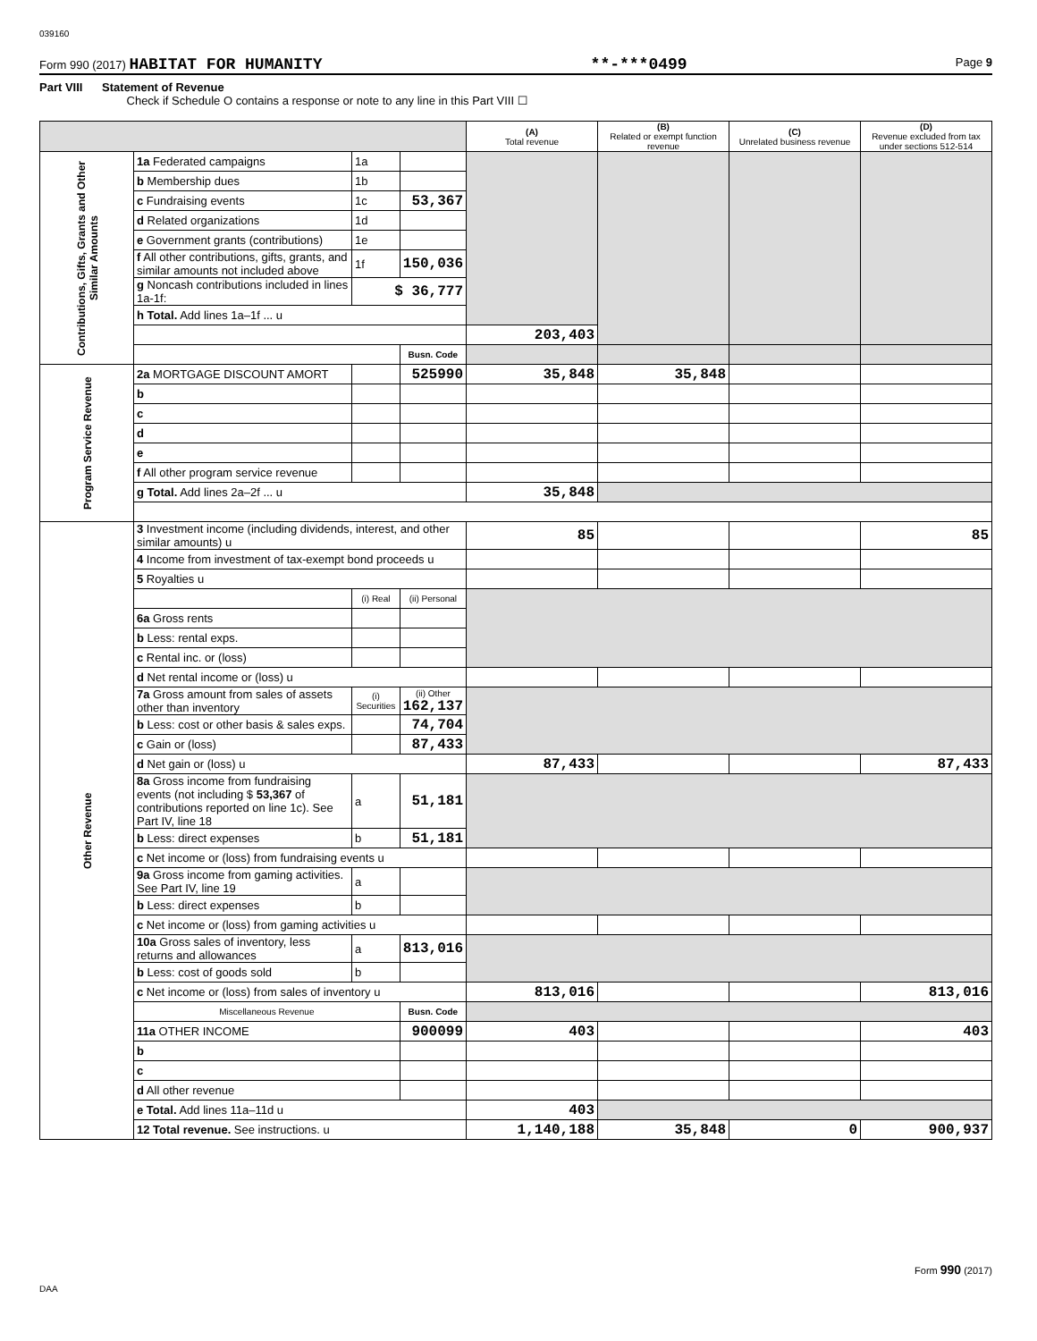039160
Form 990 (2017) HABITAT FOR HUMANITY **-***0499 Page 9
Part VIII Statement of Revenue
Check if Schedule O contains a response or note to any line in this Part VIII ☐
| | | | | (A) Total revenue | (B) Related or exempt function revenue | (C) Unrelated business revenue | (D) Revenue excluded from tax under sections 512-514 |
| Contributions, Gifts, Grants and Other Similar Amounts | 1a Federated campaigns | 1a | | | | | |
| | b Membership dues | 1b | | | | | |
| | c Fundraising events | 1c | 53,367 | | | | |
| | d Related organizations | 1d | | | | | |
| | e Government grants (contributions) | 1e | | | | | |
| | f All other contributions, gifts, grants, and similar amounts not included above | 1f | 150,036 | | | | |
| | g Noncash contributions included in lines 1a-1f: | $ 36,777 | | | | | |
| | h Total. Add lines 1a–1f ... u | | | | | | |
| | | | | 203,403 | | | |
| | | | Busn. Code | | | | |
| Program Service Revenue | 2a MORTGAGE DISCOUNT AMORT | | 525990 | 35,848 | 35,848 | | |
| | b | | | | | | |
| | c | | | | | | |
| | d | | | | | | |
| | e | | | | | | |
| | f All other program service revenue | | | | | | |
| | g Total. Add lines 2a–2f ... u | | | 35,848 | | | |
| Other Revenue | 3 Investment income (including dividends, interest, and other similar amounts) u | | | 85 | | | 85 |
| | 4 Income from investment of tax-exempt bond proceeds u | | | | | | |
| | 5 Royalties u | | | | | | |
| | | (i) Real | (ii) Personal | | | | |
| | 6a Gross rents | | | | | | |
| | b Less: rental exps. | | | | | | |
| | c Rental inc. or (loss) | | | | | | |
| | d Net rental income or (loss) u | | | | | | |
| | 7a Gross amount from sales of assets other than inventory | (i) Securities | (ii) Other 162,137 | | | | |
| | b Less: cost or other basis & sales exps. | | 74,704 | | | | |
| | c Gain or (loss) | | 87,433 | | | | |
| | d Net gain or (loss) u | | | 87,433 | | | 87,433 |
| | 8a Gross income from fundraising events (not including $ 53,367 of contributions reported on line 1c). See Part IV, line 18 | a | 51,181 | | | | |
| | b Less: direct expenses | b | 51,181 | | | | |
| | c Net income or (loss) from fundraising events u | | | | | | |
| | 9a Gross income from gaming activities. See Part IV, line 19 | a | | | | | |
| | b Less: direct expenses | b | | | | | |
| | c Net income or (loss) from gaming activities u | | | | | | |
| | 10a Gross sales of inventory, less returns and allowances | a | 813,016 | | | | |
| | b Less: cost of goods sold | b | | | | | |
| | c Net income or (loss) from sales of inventory u | | | 813,016 | | | 813,016 |
| | Miscellaneous Revenue | | Busn. Code | | | | |
| | 11a OTHER INCOME | | 900099 | 403 | | | 403 |
| | b | | | | | | |
| | c | | | | | | |
| | d All other revenue | | | | | | |
| | e Total. Add lines 11a–11d u | | | 403 | | | |
| | 12 Total revenue. See instructions. u | | | 1,140,188 | 35,848 | 0 | 900,937 |
Form 990 (2017)
DAA